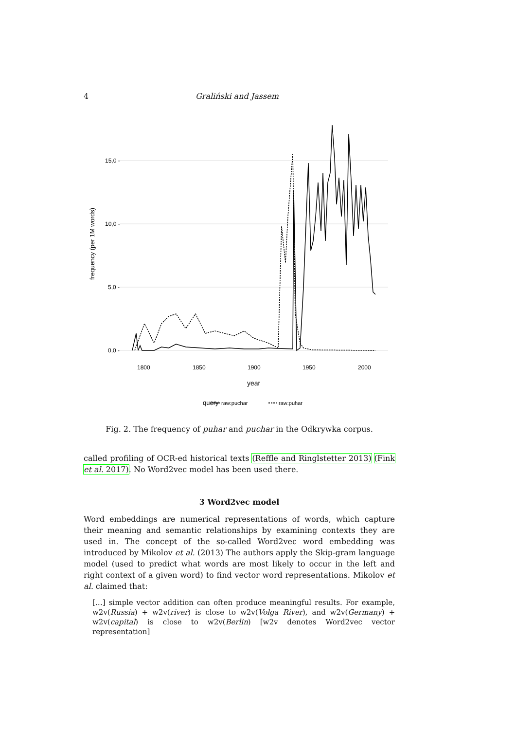4 Graliński and Jassem
15,0 -
10,0 -
5,0 -
0,0 -
1800
1850
1900
1950
2000
year
frequency (per 1M words)
query
raw:puchar
raw:puhar
Fig. 2. The frequency of puhar and puchar in the Odkrywka corpus.
called profiling of OCR-ed historical texts (Reffle and Ringlstetter 2013) (Fink et al. 2017). No Word2vec model has been used there.
3 Word2vec model
Word embeddings are numerical representations of words, which capture their meaning and semantic relationships by examining contexts they are used in. The concept of the so-called Word2vec word embedding was introduced by Mikolov et al. (2013) The authors apply the Skip-gram language model (used to predict what words are most likely to occur in the left and right context of a given word) to find vector word representations. Mikolov et al. claimed that:
[…] simple vector addition can often produce meaningful results. For example, w2v(Russia) + w2v(river) is close to w2v(Volga River), and w2v(Germany) + w2v(capital) is close to w2v(Berlin) [w2v denotes Word2vec vector representation]